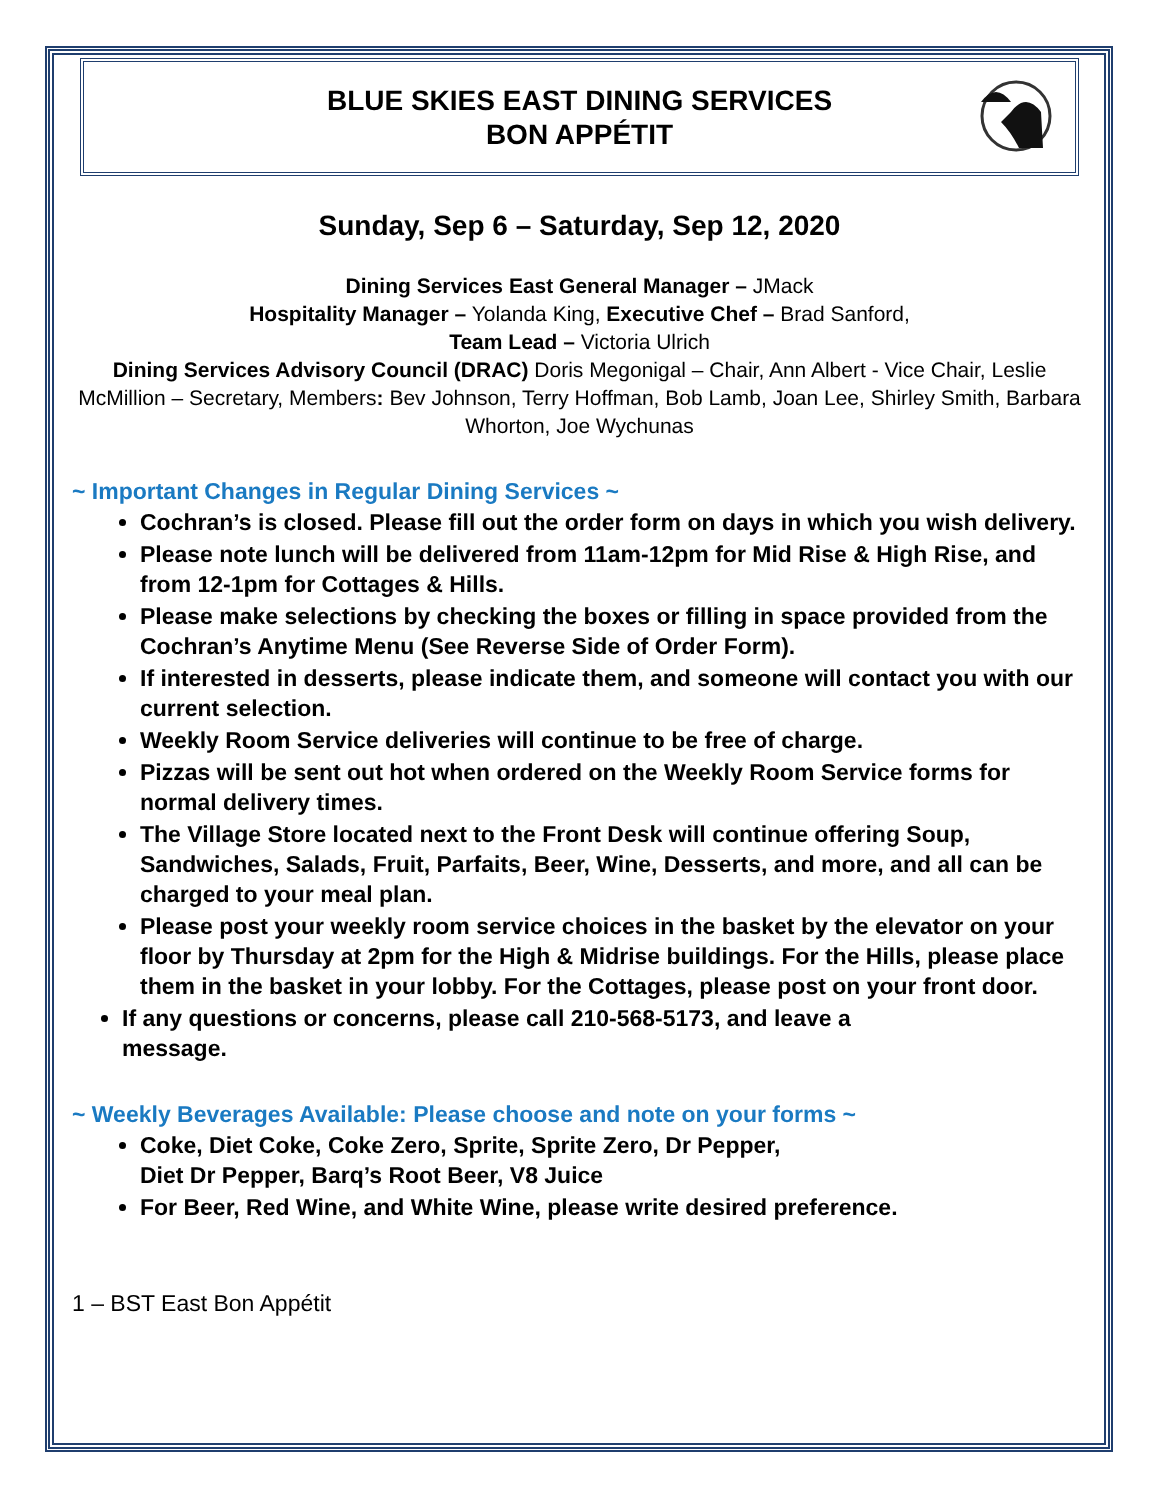BLUE SKIES EAST DINING SERVICES
BON APPÉTIT
Sunday, Sep 6 – Saturday, Sep 12, 2020
Dining Services East General Manager – JMack
Hospitality Manager – Yolanda King, Executive Chef – Brad Sanford,
Team Lead – Victoria Ulrich
Dining Services Advisory Council (DRAC) Doris Megonigal – Chair, Ann Albert - Vice Chair, Leslie McMillion – Secretary, Members: Bev Johnson, Terry Hoffman, Bob Lamb, Joan Lee, Shirley Smith, Barbara Whorton, Joe Wychunas
~ Important Changes in Regular Dining Services ~
Cochran’s is closed. Please fill out the order form on days in which you wish delivery.
Please note lunch will be delivered from 11am-12pm for Mid Rise & High Rise, and from 12-1pm for Cottages & Hills.
Please make selections by checking the boxes or filling in space provided from the Cochran’s Anytime Menu (See Reverse Side of Order Form).
If interested in desserts, please indicate them, and someone will contact you with our current selection.
Weekly Room Service deliveries will continue to be free of charge.
Pizzas will be sent out hot when ordered on the Weekly Room Service forms for normal delivery times.
The Village Store located next to the Front Desk will continue offering Soup, Sandwiches, Salads, Fruit, Parfaits, Beer, Wine, Desserts, and more, and all can be charged to your meal plan.
Please post your weekly room service choices in the basket by the elevator on your floor by Thursday at 2pm for the High & Midrise buildings. For the Hills, please place them in the basket in your lobby. For the Cottages, please post on your front door.
If any questions or concerns, please call 210-568-5173, and leave a message.
~ Weekly Beverages Available: Please choose and note on your forms ~
Coke, Diet Coke, Coke Zero, Sprite, Sprite Zero, Dr Pepper,
Diet Dr Pepper, Barq’s Root Beer, V8 Juice
For Beer, Red Wine, and White Wine, please write desired preference.
1 – BST East Bon Appétit